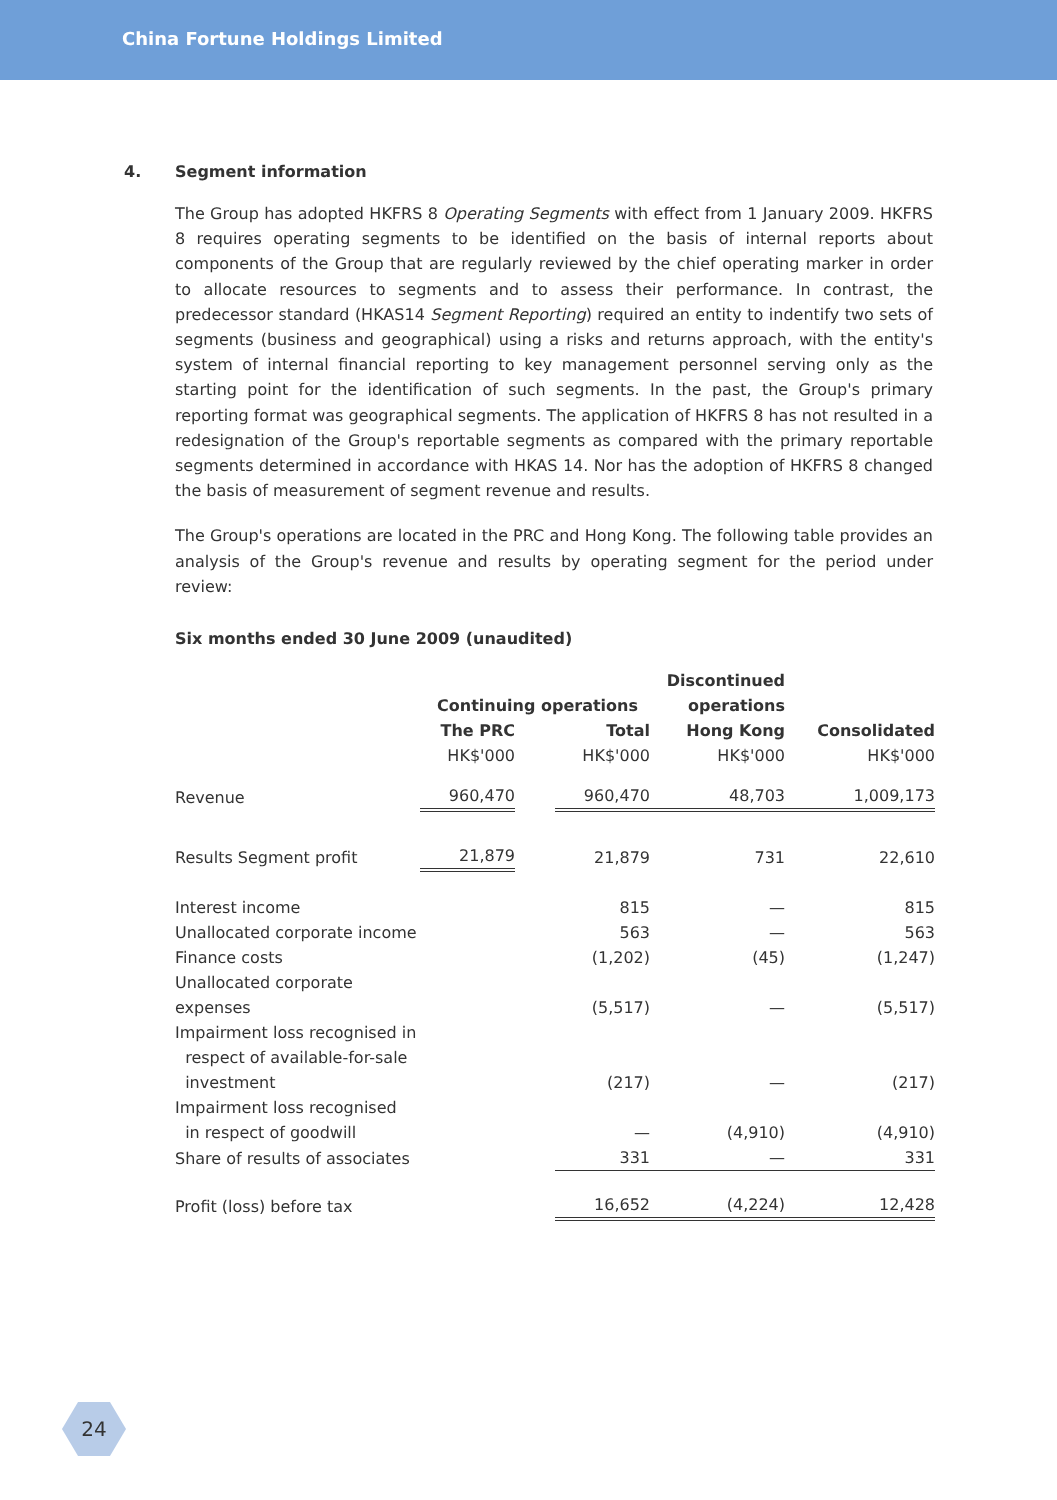China Fortune Holdings Limited
4. Segment information
The Group has adopted HKFRS 8 Operating Segments with effect from 1 January 2009. HKFRS 8 requires operating segments to be identified on the basis of internal reports about components of the Group that are regularly reviewed by the chief operating marker in order to allocate resources to segments and to assess their performance. In contrast, the predecessor standard (HKAS14 Segment Reporting) required an entity to indentify two sets of segments (business and geographical) using a risks and returns approach, with the entity's system of internal financial reporting to key management personnel serving only as the starting point for the identification of such segments. In the past, the Group's primary reporting format was geographical segments. The application of HKFRS 8 has not resulted in a redesignation of the Group's reportable segments as compared with the primary reportable segments determined in accordance with HKAS 14. Nor has the adoption of HKFRS 8 changed the basis of measurement of segment revenue and results.
The Group's operations are located in the PRC and Hong Kong. The following table provides an analysis of the Group's revenue and results by operating segment for the period under review:
Six months ended 30 June 2009 (unaudited)
| | | | | Discontinued | |
| | Continuing operations | | | operations | |
| | The PRC | | Total | Hong Kong | Consolidated |
| | HK$'000 | | HK$'000 | HK$'000 | HK$'000 |
| Revenue | 960,470 | | 960,470 | 48,703 | 1,009,173 |
| Results Segment profit | 21,879 | | 21,879 | 731 | 22,610 |
| Interest income | | | 815 | — | 815 |
| Unallocated corporate income | | | 563 | — | 563 |
| Finance costs | | | (1,202) | (45) | (1,247) |
| Unallocated corporate expenses | | | (5,517) | — | (5,517) |
| Impairment loss recognised in respect of available-for-sale investment | | | (217) | — | (217) |
| Impairment loss recognised in respect of goodwill | | | — | (4,910) | (4,910) |
| Share of results of associates | | | 331 | — | 331 |
| Profit (loss) before tax | | | 16,652 | (4,224) | 12,428 |
24